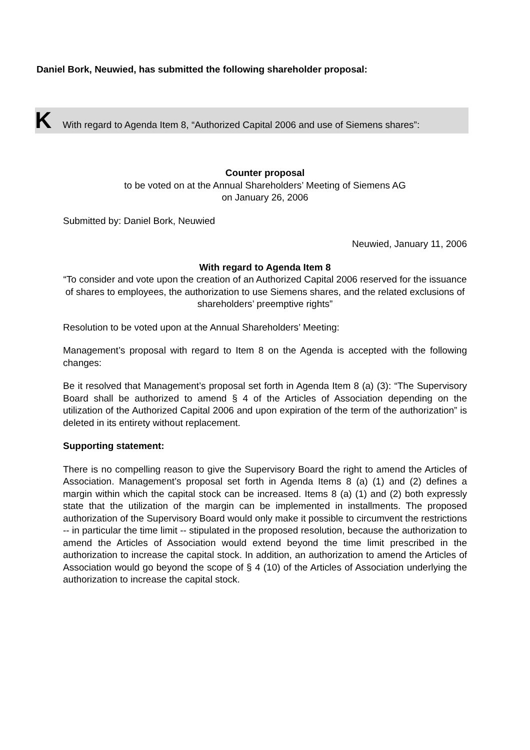Daniel Bork, Neuwied, has submitted the following shareholder proposal:
K With regard to Agenda Item 8, “Authorized Capital 2006 and use of Siemens shares”:
Counter proposal
to be voted on at the Annual Shareholders’ Meeting of Siemens AG
on January 26, 2006
Submitted by: Daniel Bork, Neuwied
Neuwied, January 11, 2006
With regard to Agenda Item 8
“To consider and vote upon the creation of an Authorized Capital 2006 reserved for the issuance of shares to employees, the authorization to use Siemens shares, and the related exclusions of shareholders’ preemptive rights”
Resolution to be voted upon at the Annual Shareholders’ Meeting:
Management’s proposal with regard to Item 8 on the Agenda is accepted with the following changes:
Be it resolved that Management’s proposal set forth in Agenda Item 8 (a) (3): “The Supervisory Board shall be authorized to amend § 4 of the Articles of Association depending on the utilization of the Authorized Capital 2006 and upon expiration of the term of the authorization” is deleted in its entirety without replacement.
Supporting statement:
There is no compelling reason to give the Supervisory Board the right to amend the Articles of Association. Management’s proposal set forth in Agenda Items 8 (a) (1) and (2) defines a margin within which the capital stock can be increased. Items 8 (a) (1) and (2) both expressly state that the utilization of the margin can be implemented in installments. The proposed authorization of the Supervisory Board would only make it possible to circumvent the restrictions -- in particular the time limit -- stipulated in the proposed resolution, because the authorization to amend the Articles of Association would extend beyond the time limit prescribed in the authorization to increase the capital stock. In addition, an authorization to amend the Articles of Association would go beyond the scope of § 4 (10) of the Articles of Association underlying the authorization to increase the capital stock.